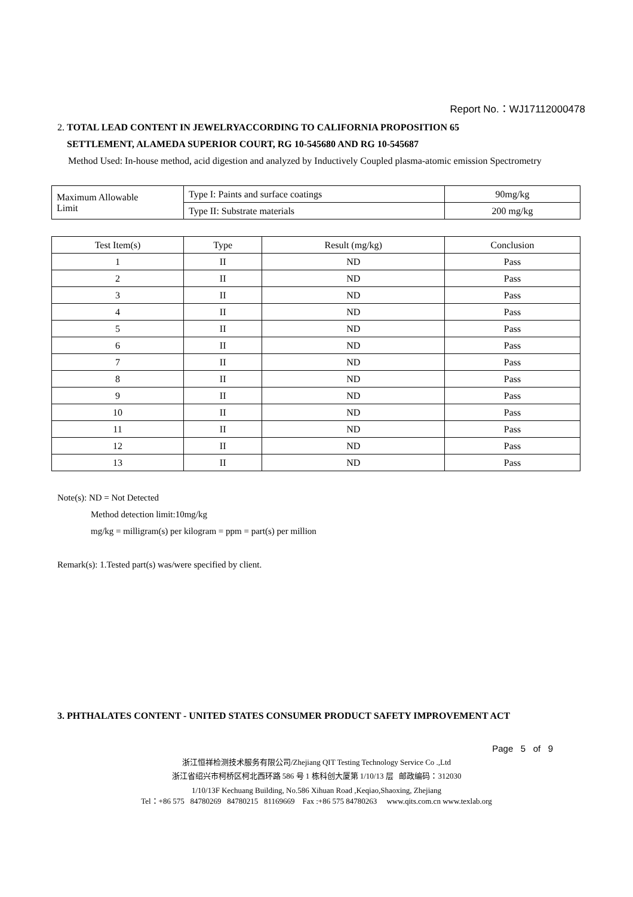Report No.：WJ17112000478
2. TOTAL LEAD CONTENT IN JEWELRYACCORDING TO CALIFORNIA PROPOSITION 65
SETTLEMENT, ALAMEDA SUPERIOR COURT, RG 10-545680 AND RG 10-545687
Method Used: In-house method, acid digestion and analyzed by Inductively Coupled plasma-atomic emission Spectrometry
| Maximum Allowable Limit | Type I: Paints and surface coatings | 90mg/kg |
| | Type II: Substrate materials | 200 mg/kg |
| Test Item(s) | Type | Result (mg/kg) | Conclusion |
| --- | --- | --- | --- |
| 1 | II | ND | Pass |
| 2 | II | ND | Pass |
| 3 | II | ND | Pass |
| 4 | II | ND | Pass |
| 5 | II | ND | Pass |
| 6 | II | ND | Pass |
| 7 | II | ND | Pass |
| 8 | II | ND | Pass |
| 9 | II | ND | Pass |
| 10 | II | ND | Pass |
| 11 | II | ND | Pass |
| 12 | II | ND | Pass |
| 13 | II | ND | Pass |
Note(s): ND = Not Detected
Method detection limit:10mg/kg
mg/kg = milligram(s) per kilogram = ppm = part(s) per million
Remark(s): 1.Tested part(s) was/were specified by client.
3. PHTHALATES CONTENT - UNITED STATES CONSUMER PRODUCT SAFETY IMPROVEMENT ACT
Page 5 of 9
浙江恒祥检测技术服务有限公司/Zhejiang QIT Testing Technology Service Co .,Ltd
浙江省绍兴市柯桥区柯北西环路 586 号 1 栋科创大厦第 1/10/13 层 邮政编码：312030
1/10/13F Kechuang Building, No.586 Xihuan Road ,Keqiao,Shaoxing, Zhejiang
Tel：+86 575 84780269 84780215 81169669 Fax :+86 575 84780263 www.qits.com.cn www.texlab.org